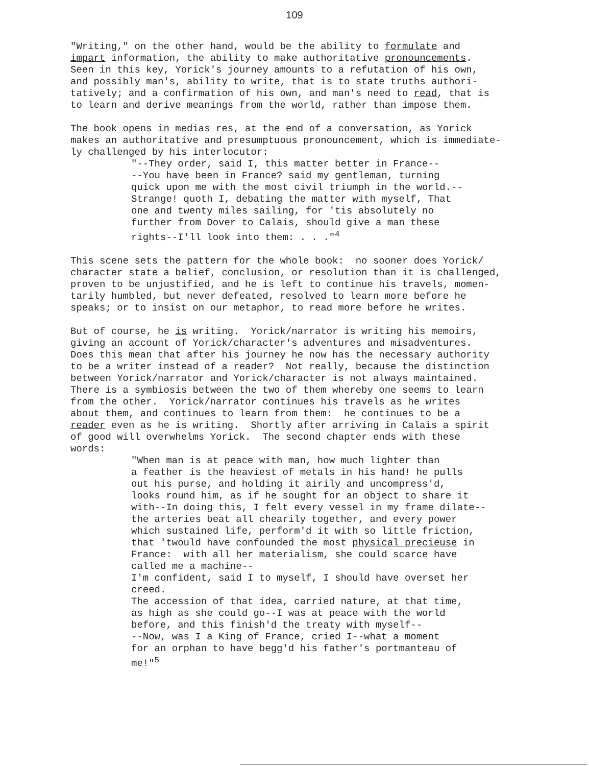109
"Writing," on the other hand, would be the ability to formulate and impart information, the ability to make authoritative pronouncements. Seen in this key, Yorick's journey amounts to a refutation of his own, and possibly man's, ability to write, that is to state truths authori- tatively; and a confirmation of his own, and man's need to read, that is to learn and derive meanings from the world, rather than impose them.
The book opens in medias res, at the end of a conversation, as Yorick makes an authoritative and presumptuous pronouncement, which is immediate- ly challenged by his interlocutor:
"--They order, said I, this matter better in France-- --You have been in France? said my gentleman, turning quick upon me with the most civil triumph in the world.-- Strange! quoth I, debating the matter with myself, That one and twenty miles sailing, for 'tis absolutely no further from Dover to Calais, should give a man these rights--I'll look into them: . . ."<sup>4</sup>
This scene sets the pattern for the whole book: no sooner does Yorick/ character state a belief, conclusion, or resolution than it is challenged, proven to be unjustified, and he is left to continue his travels, momen- tarily humbled, but never defeated, resolved to learn more before he speaks; or to insist on our metaphor, to read more before he writes.
But of course, he is writing. Yorick/narrator is writing his memoirs, giving an account of Yorick/character's adventures and misadventures. Does this mean that after his journey he now has the necessary authority to be a writer instead of a reader? Not really, because the distinction between Yorick/narrator and Yorick/character is not always maintained. There is a symbiosis between the two of them whereby one seems to learn from the other. Yorick/narrator continues his travels as he writes about them, and continues to learn from them: he continues to be a reader even as he is writing. Shortly after arriving in Calais a spirit of good will overwhelms Yorick. The second chapter ends with these words:
"When man is at peace with man, how much lighter than a feather is the heaviest of metals in his hand! he pulls out his purse, and holding it airily and uncompress'd, looks round him, as if he sought for an object to share it with--In doing this, I felt every vessel in my frame dilate-- the arteries beat all chearily together, and every power which sustained life, perform'd it with so little friction, that 'twould have confounded the most physical precieuse in France: with all her materialism, she could scarce have called me a machine-- I'm confident, said I to myself, I should have overset her creed. The accession of that idea, carried nature, at that time, as high as she could go--I was at peace with the world before, and this finish'd the treaty with myself-- --Now, was I a King of France, cried I--what a moment for an orphan to have begg'd his father's portmanteau of me!"<sup>5</sup>